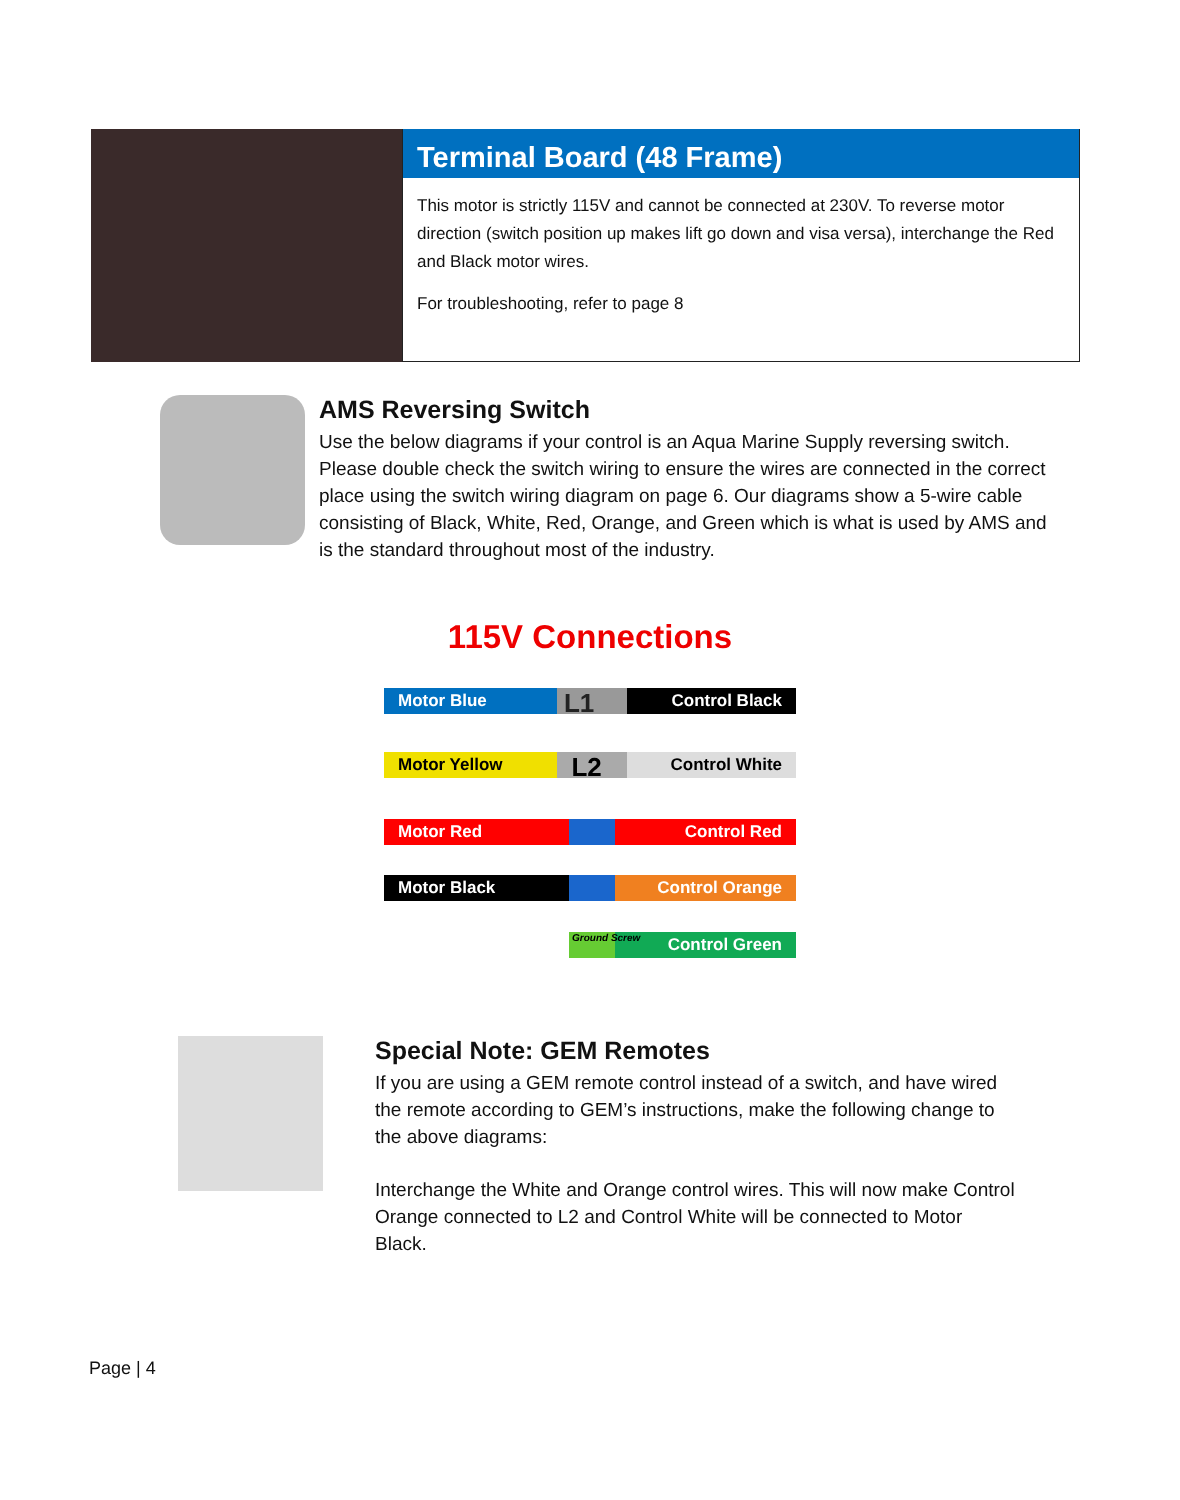Terminal Board (48 Frame)
This motor is strictly 115V and cannot be connected at 230V. To reverse motor direction (switch position up makes lift go down and visa versa), interchange the Red and Black motor wires.
For troubleshooting, refer to page 8
AMS Reversing Switch
Use the below diagrams if your control is an Aqua Marine Supply reversing switch. Please double check the switch wiring to ensure the wires are connected in the correct place using the switch wiring diagram on page 6. Our diagrams show a 5-wire cable consisting of Black, White, Red, Orange, and Green which is what is used by AMS and is the standard throughout most of the industry.
115V Connections
Motor Blue L1 Control Black
Motor Yellow L2 Control White
Motor Red Control Red
Motor Black Control Orange
Ground Screw Control Green
Special Note: GEM Remotes
If you are using a GEM remote control instead of a switch, and have wired the remote according to GEM’s instructions, make the following change to the above diagrams:
Interchange the White and Orange control wires. This will now make Control Orange connected to L2 and Control White will be connected to Motor Black.
Page | 4